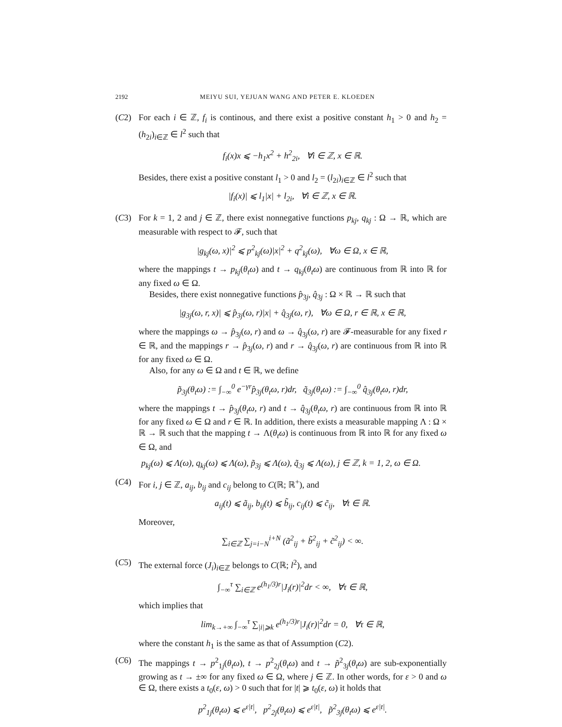2192 MEIYU SUI, YEJUAN WANG AND PETER E. KLOEDEN
(C2) For each i ∈ ℤ, f<sub>i</sub> is continous, and there exist a positive constant h<sub>1</sub> > 0 and h<sub>2</sub> = (h<sub>2i</sub>)<sub>i∈ℤ</sub> ∈ l<sup>2</sup> such that
f<sub>i</sub>(x)x ⩽ −h<sub>1</sub>x<sup>2</sup> + h<sup>2</sup><sub>2i</sub>, ∀i ∈ ℤ, x ∈ ℝ.
Besides, there exist a positive constant l<sub>1</sub> > 0 and l<sub>2</sub> = (l<sub>2i</sub>)<sub>i∈ℤ</sub> ∈ l<sup>2</sup> such that
|f<sub>i</sub>(x)| ⩽ l<sub>1</sub>|x| + l<sub>2i</sub>, ∀i ∈ ℤ, x ∈ ℝ.
(C3) For k = 1, 2 and j ∈ ℤ, there exist nonnegative functions p<sub>kj</sub>, q<sub>kj</sub> : Ω → ℝ, which are measurable with respect to 𝓕, such that
|g<sub>kj</sub>(ω, x)|<sup>2</sup> ⩽ p<sup>2</sup><sub>kj</sub>(ω)|x|<sup>2</sup> + q<sup>2</sup><sub>kj</sub>(ω), ∀ω ∈ Ω, x ∈ ℝ,
where the mappings t → p<sub>kj</sub>(θ<sub>t</sub>ω) and t → q<sub>kj</sub>(θ<sub>t</sub>ω) are continuous from ℝ into ℝ for any fixed ω ∈ Ω.
Besides, there exist nonnegative functions p̂<sub>3j</sub>, q̂<sub>3j</sub> : Ω × ℝ → ℝ such that
|g<sub>3j</sub>(ω, r, x)| ⩽ p̂<sub>3j</sub>(ω, r)|x| + q̂<sub>3j</sub>(ω, r), ∀ω ∈ Ω, r ∈ ℝ, x ∈ ℝ,
where the mappings ω → p̂<sub>3j</sub>(ω, r) and ω → q̂<sub>3j</sub>(ω, r) are 𝓕-measurable for any fixed r ∈ ℝ, and the mappings r → p̂<sub>3j</sub>(ω, r) and r → q̂<sub>3j</sub>(ω, r) are continuous from ℝ into ℝ for any fixed ω ∈ Ω.
Also, for any ω ∈ Ω and t ∈ ℝ, we define
p̃<sub>3j</sub>(θ<sub>t</sub>ω) := ∫<sub>−∞</sub><sup>0</sup> e<sup>−γr</sup>p̂<sub>3j</sub>(θ<sub>t</sub>ω, r)dr, q̃<sub>3j</sub>(θ<sub>t</sub>ω) := ∫<sub>−∞</sub><sup>0</sup> q̂<sub>3j</sub>(θ<sub>t</sub>ω, r)dr,
where the mappings t → p̂<sub>3j</sub>(θ<sub>t</sub>ω, r) and t → q̂<sub>3j</sub>(θ<sub>t</sub>ω, r) are continuous from ℝ into ℝ for any fixed ω ∈ Ω and r ∈ ℝ. In addition, there exists a measurable mapping Λ : Ω × ℝ → ℝ such that the mapping t → Λ(θ<sub>t</sub>ω) is continuous from ℝ into ℝ for any fixed ω ∈ Ω, and
p<sub>kj</sub>(ω) ⩽ Λ(ω), q<sub>kj</sub>(ω) ⩽ Λ(ω), p̃<sub>3j</sub> ⩽ Λ(ω), q̃<sub>3j</sub> ⩽ Λ(ω), j ∈ ℤ, k = 1, 2, ω ∈ Ω.
(C4) For i, j ∈ ℤ, a<sub>ij</sub>, b<sub>ij</sub> and c<sub>ij</sub> belong to C(ℝ; ℝ<sup>+</sup>), and
a<sub>ij</sub>(t) ⩽ ã<sub>ij</sub>, b<sub>ij</sub>(t) ⩽ b̃<sub>ij</sub>, c<sub>ij</sub>(t) ⩽ c̃<sub>ij</sub>, ∀t ∈ ℝ.
Moreover,
∑<sub>i∈ℤ</sub> ∑<sub>j=i−N</sub><sup>i+N</sup> (ã<sup>2</sup><sub>ij</sub> + b̃<sup>2</sup><sub>ij</sub> + c̃<sup>2</sup><sub>ij</sub>) < ∞.
(C5) The external force (J<sub>i</sub>)<sub>i∈ℤ</sub> belongs to C(ℝ; l<sup>2</sup>), and
∫<sub>−∞</sub><sup>τ</sup> ∑<sub>i∈ℤ</sub> e<sup>(h<sub>1</sub>/3)r</sup>|J<sub>i</sub>(r)|<sup>2</sup>dr < ∞, ∀τ ∈ ℝ,
which implies that
lim<sub>k→+∞</sub> ∫<sub>−∞</sub><sup>τ</sup> ∑<sub>|i|⩾k</sub> e<sup>(h<sub>1</sub>/3)r</sup>|J<sub>i</sub>(r)|<sup>2</sup>dr = 0, ∀τ ∈ ℝ,
where the constant h<sub>1</sub> is the same as that of Assumption (C2).
(C6) The mappings t → p<sup>2</sup><sub>1j</sub>(θ<sub>t</sub>ω), t → p<sup>2</sup><sub>2j</sub>(θ<sub>t</sub>ω) and t → p̃<sup>2</sup><sub>3j</sub>(θ<sub>t</sub>ω) are sub-exponentially growing as t → ±∞ for any fixed ω ∈ Ω, where j ∈ ℤ. In other words, for ε > 0 and ω ∈ Ω, there exists a t<sub>0</sub>(ε, ω) > 0 such that for |t| ⩾ t<sub>0</sub>(ε, ω) it holds that
p<sup>2</sup><sub>1j</sub>(θ<sub>t</sub>ω) ⩽ e<sup>ε|t|</sup>, p<sup>2</sup><sub>2j</sub>(θ<sub>t</sub>ω) ⩽ e<sup>ε|t|</sup>, p̃<sup>2</sup><sub>3j</sub>(θ<sub>t</sub>ω) ⩽ e<sup>ε|t|</sup>.